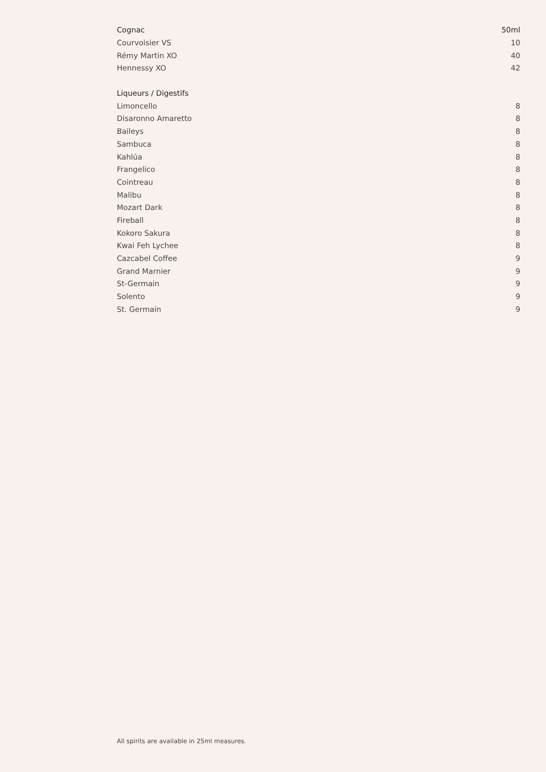| Cognac | 50ml |
| --- | --- |
| Courvoisier VS | 10 |
| Rémy Martin XO | 40 |
| Hennessy XO | 42 |
| Liqueurs / Digestifs | |
| Limoncello | 8 |
| Disaronno Amaretto | 8 |
| Baileys | 8 |
| Sambuca | 8 |
| Kahlúa | 8 |
| Frangelico | 8 |
| Cointreau | 8 |
| Malibu | 8 |
| Mozart Dark | 8 |
| Fireball | 8 |
| Kokoro Sakura | 8 |
| Kwai Feh Lychee | 8 |
| Cazcabel Coffee | 9 |
| Grand Marnier | 9 |
| St-Germain | 9 |
| Solento | 9 |
| St. Germain | 9 |
All spirits are available in 25ml measures.